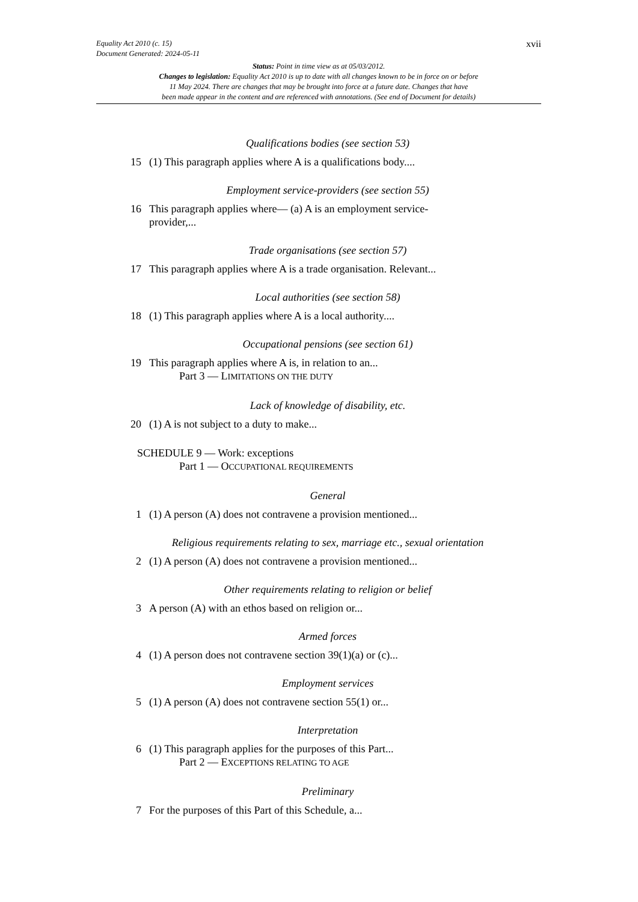xvii
Equality Act 2010 (c. 15)
Document Generated: 2024-05-11
Status: Point in time view as at 05/03/2012.
Changes to legislation: Equality Act 2010 is up to date with all changes known to be in force on or before
11 May 2024. There are changes that may be brought into force at a future date. Changes that have
been made appear in the content and are referenced with annotations. (See end of Document for details)
Qualifications bodies (see section 53)
15 (1) This paragraph applies where A is a qualifications body....
Employment service-providers (see section 55)
16 This paragraph applies where— (a) A is an employment service-
provider,...
Trade organisations (see section 57)
17 This paragraph applies where A is a trade organisation. Relevant...
Local authorities (see section 58)
18 (1) This paragraph applies where A is a local authority....
Occupational pensions (see section 61)
19 This paragraph applies where A is, in relation to an...
Part 3 — LIMITATIONS ON THE DUTY
Lack of knowledge of disability, etc.
20 (1) A is not subject to a duty to make...
SCHEDULE 9 — Work: exceptions
Part 1 — OCCUPATIONAL REQUIREMENTS
General
1 (1) A person (A) does not contravene a provision mentioned...
Religious requirements relating to sex, marriage etc., sexual orientation
2 (1) A person (A) does not contravene a provision mentioned...
Other requirements relating to religion or belief
3 A person (A) with an ethos based on religion or...
Armed forces
4 (1) A person does not contravene section 39(1)(a) or (c)...
Employment services
5 (1) A person (A) does not contravene section 55(1) or...
Interpretation
6 (1) This paragraph applies for the purposes of this Part...
Part 2 — EXCEPTIONS RELATING TO AGE
Preliminary
7 For the purposes of this Part of this Schedule, a...